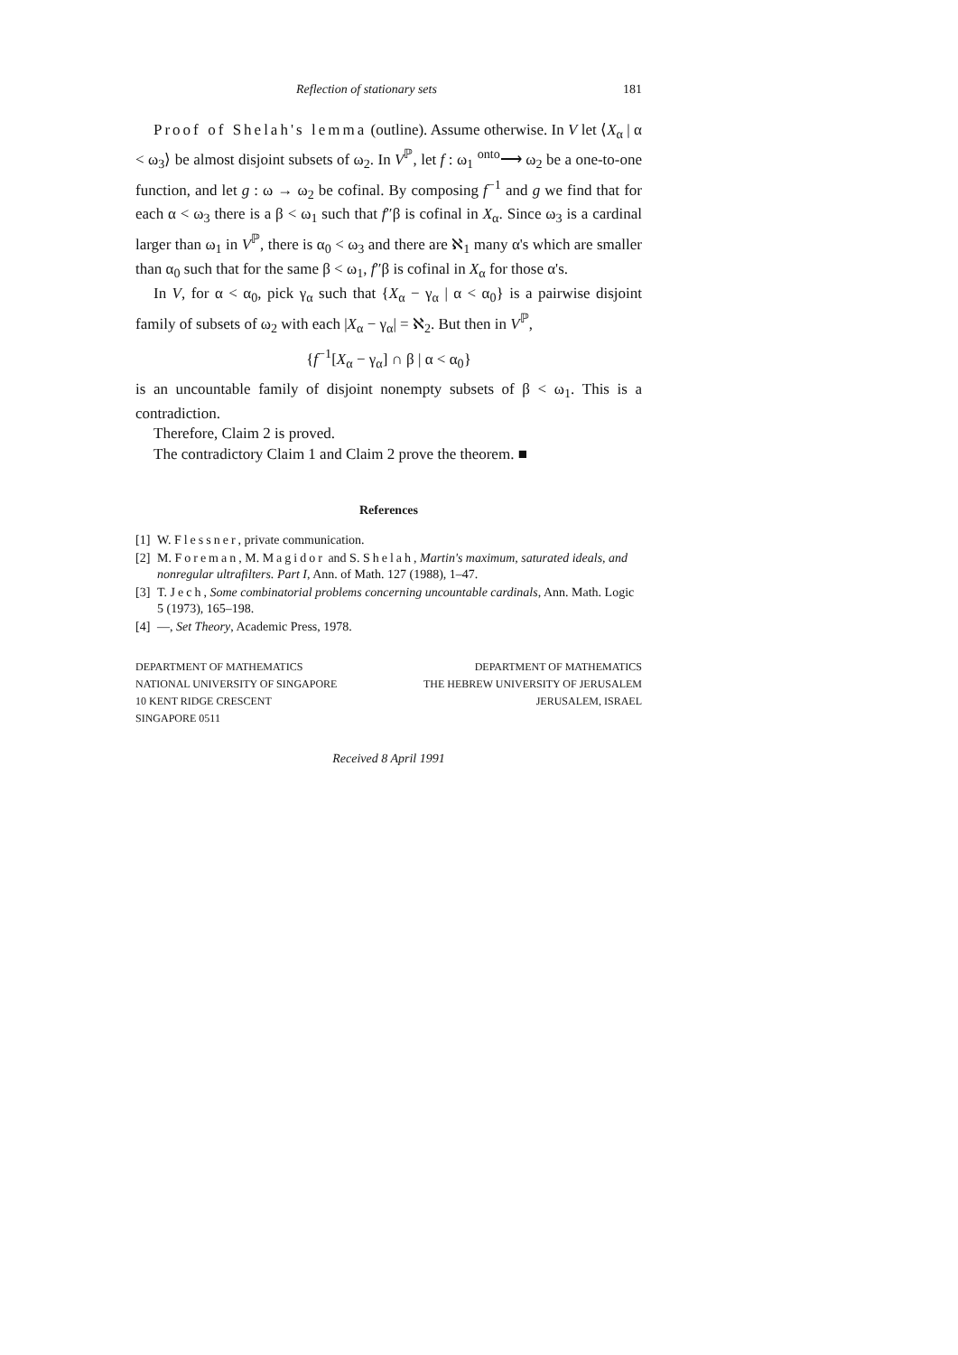Reflection of stationary sets 181
Proof of Shelah's lemma (outline). Assume otherwise. In V let ⟨X<sub>α</sub> | α < ω<sub>3</sub>⟩ be almost disjoint subsets of ω<sub>2</sub>. In V<sup>ℙ</sup>, let f : ω<sub>1</sub> <sup>onto</sup>⟶ ω<sub>2</sub> be a one-to-one function, and let g : ω → ω<sub>2</sub> be cofinal. By composing f<sup>−1</sup> and g we find that for each α < ω<sub>3</sub> there is a β < ω<sub>1</sub> such that f″β is cofinal in X<sub>α</sub>. Since ω<sub>3</sub> is a cardinal larger than ω<sub>1</sub> in V<sup>ℙ</sup>, there is α<sub>0</sub> < ω<sub>3</sub> and there are ℵ<sub>1</sub> many α's which are smaller than α<sub>0</sub> such that for the same β < ω<sub>1</sub>, f″β is cofinal in X<sub>α</sub> for those α's.
In V, for α < α<sub>0</sub>, pick γ<sub>α</sub> such that {X<sub>α</sub> − γ<sub>α</sub> | α < α<sub>0</sub>} is a pairwise disjoint family of subsets of ω<sub>2</sub> with each |X<sub>α</sub> − γ<sub>α</sub>| = ℵ<sub>2</sub>. But then in V<sup>ℙ</sup>,
{f<sup>−1</sup>[X<sub>α</sub> − γ<sub>α</sub>] ∩ β | α < α<sub>0</sub>}
is an uncountable family of disjoint nonempty subsets of β < ω<sub>1</sub>. This is a contradiction.
Therefore, Claim 2 is proved.
The contradictory Claim 1 and Claim 2 prove the theorem. ■
References
[1] W. Flessner, private communication.
[2] M. Foreman, M. Magidor and S. Shelah, Martin's maximum, saturated ideals, and nonregular ultrafilters. Part I, Ann. of Math. 127 (1988), 1–47.
[3] T. Jech, Some combinatorial problems concerning uncountable cardinals, Ann. Math. Logic 5 (1973), 165–198.
[4] —, Set Theory, Academic Press, 1978.
DEPARTMENT OF MATHEMATICS
NATIONAL UNIVERSITY OF SINGAPORE
10 KENT RIDGE CRESCENT
SINGAPORE 0511
DEPARTMENT OF MATHEMATICS
THE HEBREW UNIVERSITY OF JERUSALEM
JERUSALEM, ISRAEL
Received 8 April 1991